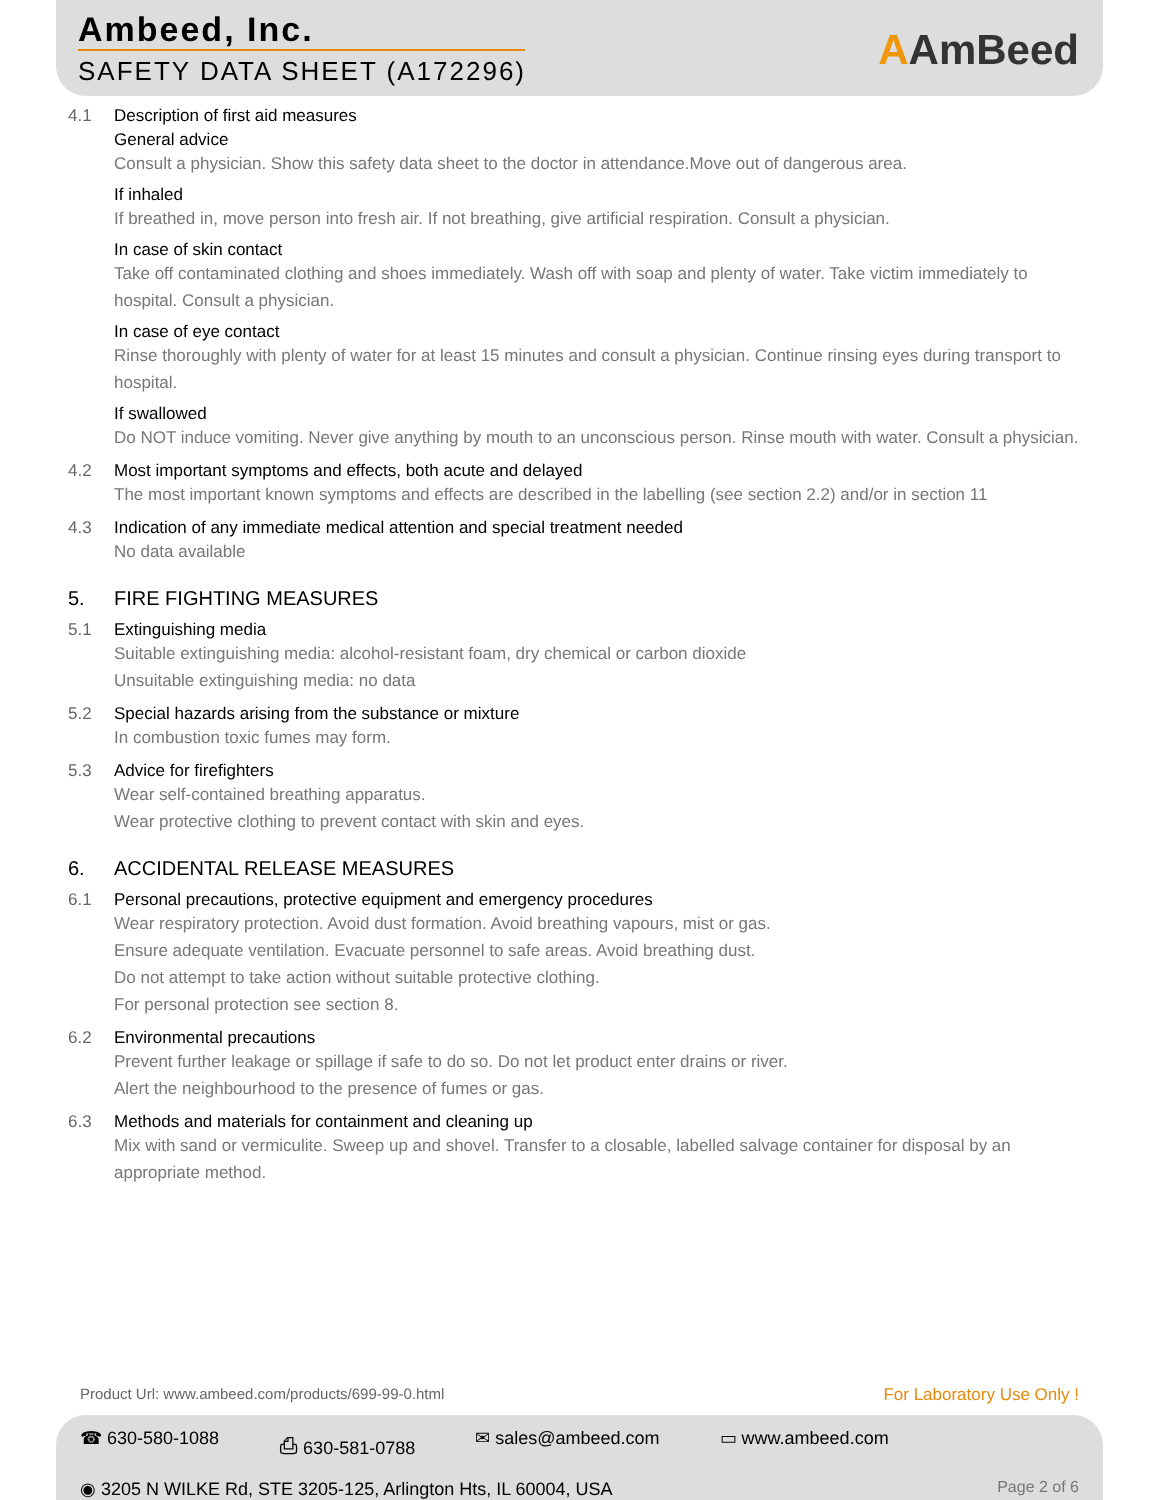Ambeed, Inc.
SAFETY DATA SHEET (A172296) AAmBeed
4.1 Description of first aid measures
General advice
Consult a physician. Show this safety data sheet to the doctor in attendance.Move out of dangerous area.
If inhaled
If breathed in, move person into fresh air. If not breathing, give artificial respiration. Consult a physician.
In case of skin contact
Take off contaminated clothing and shoes immediately. Wash off with soap and plenty of water. Take victim immediately to hospital. Consult a physician.
In case of eye contact
Rinse thoroughly with plenty of water for at least 15 minutes and consult a physician. Continue rinsing eyes during transport to hospital.
If swallowed
Do NOT induce vomiting. Never give anything by mouth to an unconscious person. Rinse mouth with water. Consult a physician.
4.2 Most important symptoms and effects, both acute and delayed
The most important known symptoms and effects are described in the labelling (see section 2.2) and/or in section 11
4.3 Indication of any immediate medical attention and special treatment needed
No data available
5. FIRE FIGHTING MEASURES
5.1 Extinguishing media
Suitable extinguishing media: alcohol-resistant foam, dry chemical or carbon dioxide
Unsuitable extinguishing media: no data
5.2 Special hazards arising from the substance or mixture
In combustion toxic fumes may form.
5.3 Advice for firefighters
Wear self-contained breathing apparatus.
Wear protective clothing to prevent contact with skin and eyes.
6. ACCIDENTAL RELEASE MEASURES
6.1 Personal precautions, protective equipment and emergency procedures
Wear respiratory protection. Avoid dust formation. Avoid breathing vapours, mist or gas.
Ensure adequate ventilation. Evacuate personnel to safe areas. Avoid breathing dust.
Do not attempt to take action without suitable protective clothing.
For personal protection see section 8.
6.2 Environmental precautions
Prevent further leakage or spillage if safe to do so. Do not let product enter drains or river.
Alert the neighbourhood to the presence of fumes or gas.
6.3 Methods and materials for containment and cleaning up
Mix with sand or vermiculite. Sweep up and shovel. Transfer to a closable, labelled salvage container for disposal by an appropriate method.
Product Url: www.ambeed.com/products/699-99-0.html For Laboratory Use Only !
☎ 630-580-1088 ⎙ 630-581-0788 ✉ sales@ambeed.com ▭ www.ambeed.com
◉ 3205 N WILKE Rd, STE 3205-125, Arlington Hts, IL 60004, USA Page 2 of 6